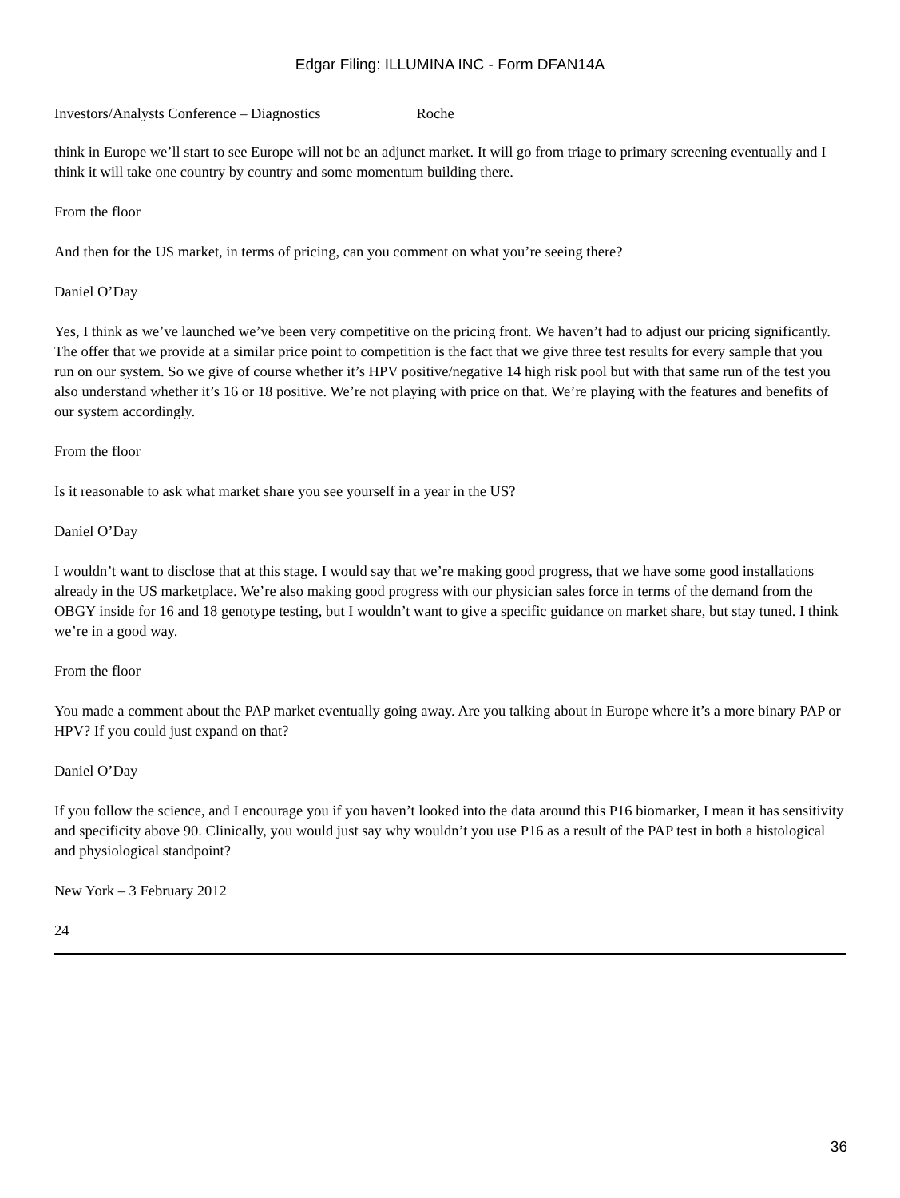Edgar Filing: ILLUMINA INC - Form DFAN14A
Investors/Analysts Conference – Diagnostics Roche
think in Europe we’ll start to see Europe will not be an adjunct market. It will go from triage to primary screening eventually and I think it will take one country by country and some momentum building there.
From the floor
And then for the US market, in terms of pricing, can you comment on what you’re seeing there?
Daniel O’Day
Yes, I think as we’ve launched we’ve been very competitive on the pricing front. We haven’t had to adjust our pricing significantly. The offer that we provide at a similar price point to competition is the fact that we give three test results for every sample that you run on our system. So we give of course whether it’s HPV positive/negative 14 high risk pool but with that same run of the test you also understand whether it’s 16 or 18 positive. We’re not playing with price on that. We’re playing with the features and benefits of our system accordingly.
From the floor
Is it reasonable to ask what market share you see yourself in a year in the US?
Daniel O’Day
I wouldn’t want to disclose that at this stage. I would say that we’re making good progress, that we have some good installations already in the US marketplace. We’re also making good progress with our physician sales force in terms of the demand from the OBGY inside for 16 and 18 genotype testing, but I wouldn’t want to give a specific guidance on market share, but stay tuned. I think we’re in a good way.
From the floor
You made a comment about the PAP market eventually going away. Are you talking about in Europe where it’s a more binary PAP or HPV? If you could just expand on that?
Daniel O’Day
If you follow the science, and I encourage you if you haven’t looked into the data around this P16 biomarker, I mean it has sensitivity and specificity above 90. Clinically, you would just say why wouldn’t you use P16 as a result of the PAP test in both a histological and physiological standpoint?
New York – 3 February 2012
24
36